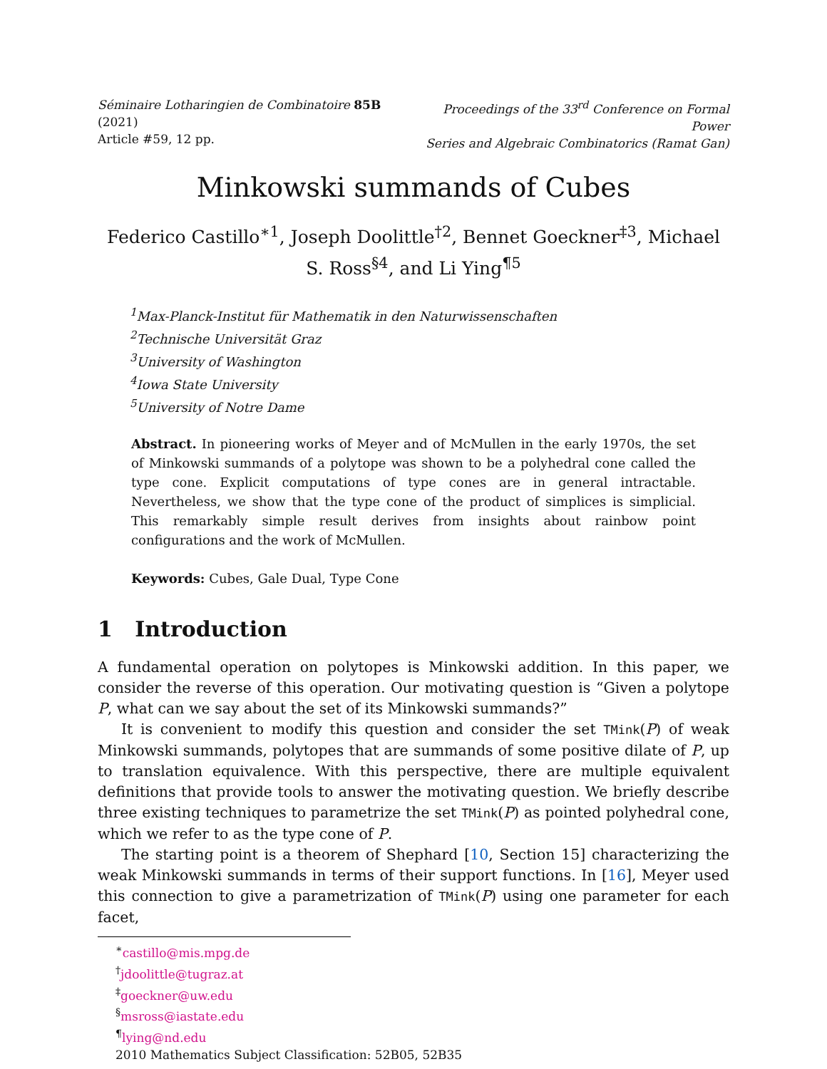Séminaire Lotharingien de Combinatoire 85B (2021)
Article #59, 12 pp.
Proceedings of the 33<sup>rd</sup> Conference on Formal Power
Series and Algebraic Combinatorics (Ramat Gan)
Minkowski summands of Cubes
Federico Castillo<sup>∗1</sup>, Joseph Doolittle<sup>†2</sup>, Bennet Goeckner<sup>‡3</sup>, Michael S. Ross<sup>§4</sup>, and Li Ying<sup>¶5</sup>
<sup>1</sup> Max-Planck-Institut für Mathematik in den Naturwissenschaften
<sup>2</sup> Technische Universität Graz
<sup>3</sup> University of Washington
<sup>4</sup> Iowa State University
<sup>5</sup> University of Notre Dame
Abstract. In pioneering works of Meyer and of McMullen in the early 1970s, the set of Minkowski summands of a polytope was shown to be a polyhedral cone called the type cone. Explicit computations of type cones are in general intractable. Nevertheless, we show that the type cone of the product of simplices is simplicial. This remarkably simple result derives from insights about rainbow point configurations and the work of McMullen.
Keywords: Cubes, Gale Dual, Type Cone
1 Introduction
A fundamental operation on polytopes is Minkowski addition. In this paper, we consider the reverse of this operation. Our motivating question is “Given a polytope P, what can we say about the set of its Minkowski summands?”
It is convenient to modify this question and consider the set TMink(P) of weak Minkowski summands, polytopes that are summands of some positive dilate of P, up to translation equivalence. With this perspective, there are multiple equivalent definitions that provide tools to answer the motivating question. We briefly describe three existing techniques to parametrize the set TMink(P) as pointed polyhedral cone, which we refer to as the type cone of P.
The starting point is a theorem of Shephard [10, Section 15] characterizing the weak Minkowski summands in terms of their support functions. In [16], Meyer used this connection to give a parametrization of TMink(P) using one parameter for each facet,
<sup>∗</sup>castillo@mis.mpg.de
<sup>†</sup> jdoolittle@tugraz.at
<sup>‡</sup> goeckner@uw.edu
<sup>§</sup> msross@iastate.edu
<sup>¶</sup> lying@nd.edu
2010 Mathematics Subject Classification: 52B05, 52B35